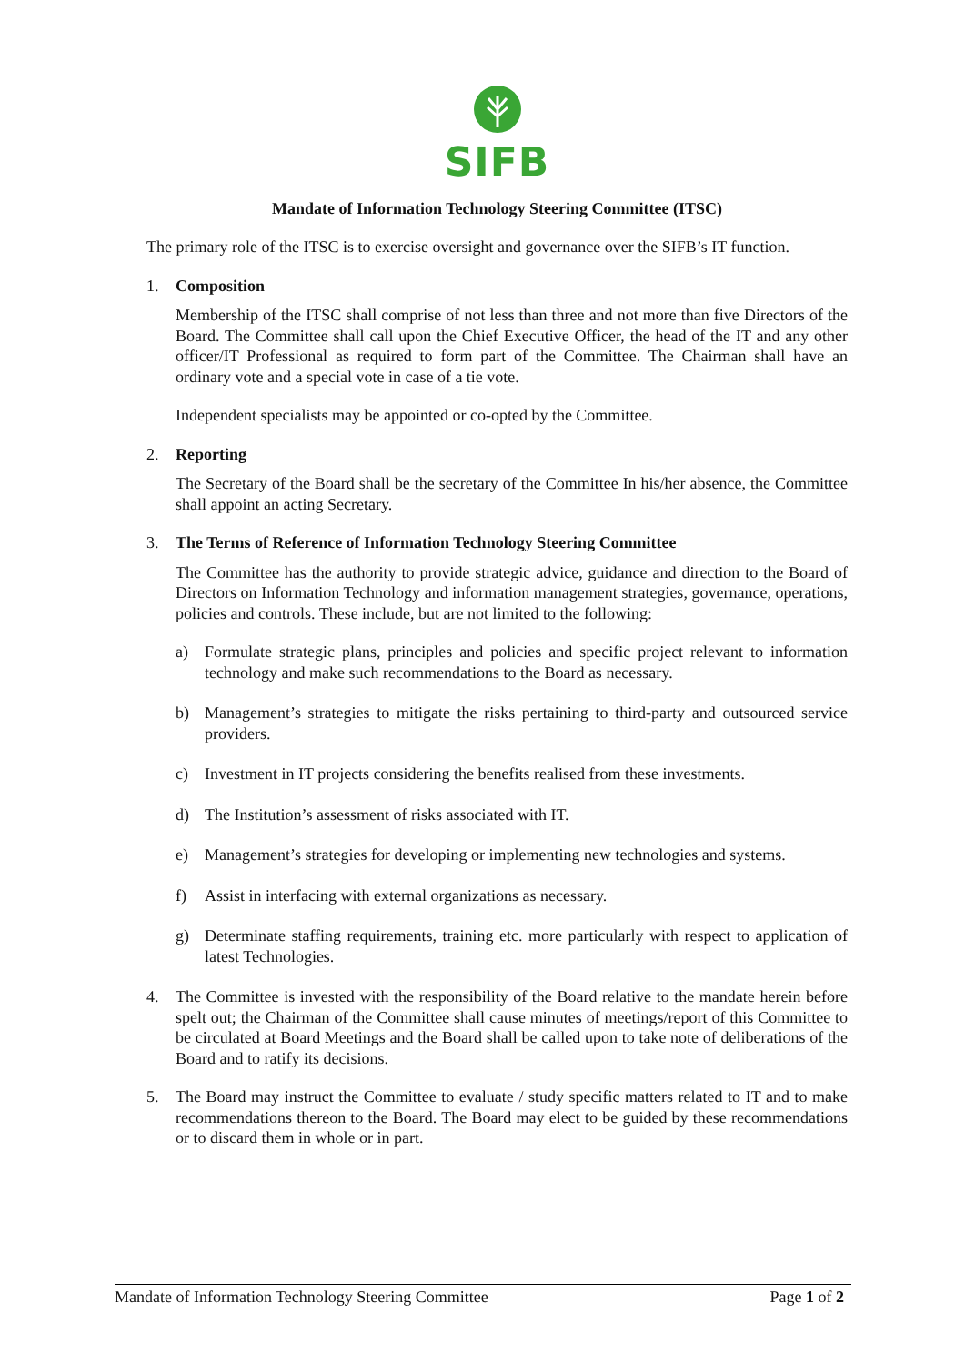SIFB
Mandate of Information Technology Steering Committee (ITSC)
The primary role of the ITSC is to exercise oversight and governance over the SIFB’s IT function.
1. Composition
Membership of the ITSC shall comprise of not less than three and not more than five Directors of the Board. The Committee shall call upon the Chief Executive Officer, the head of the IT and any other officer/IT Professional as required to form part of the Committee. The Chairman shall have an ordinary vote and a special vote in case of a tie vote.
Independent specialists may be appointed or co-opted by the Committee.
2. Reporting
The Secretary of the Board shall be the secretary of the Committee In his/her absence, the Committee shall appoint an acting Secretary.
3. The Terms of Reference of Information Technology Steering Committee
The Committee has the authority to provide strategic advice, guidance and direction to the Board of Directors on Information Technology and information management strategies, governance, operations, policies and controls. These include, but are not limited to the following:
a) Formulate strategic plans, principles and policies and specific project relevant to information technology and make such recommendations to the Board as necessary.
b) Management’s strategies to mitigate the risks pertaining to third-party and outsourced service providers.
c) Investment in IT projects considering the benefits realised from these investments.
d) The Institution’s assessment of risks associated with IT.
e) Management’s strategies for developing or implementing new technologies and systems.
f) Assist in interfacing with external organizations as necessary.
g) Determinate staffing requirements, training etc. more particularly with respect to application of latest Technologies.
4. The Committee is invested with the responsibility of the Board relative to the mandate herein before spelt out; the Chairman of the Committee shall cause minutes of meetings/report of this Committee to be circulated at Board Meetings and the Board shall be called upon to take note of deliberations of the Board and to ratify its decisions.
5. The Board may instruct the Committee to evaluate / study specific matters related to IT and to make recommendations thereon to the Board. The Board may elect to be guided by these recommendations or to discard them in whole or in part.
Mandate of Information Technology Steering Committee Page 1 of 2